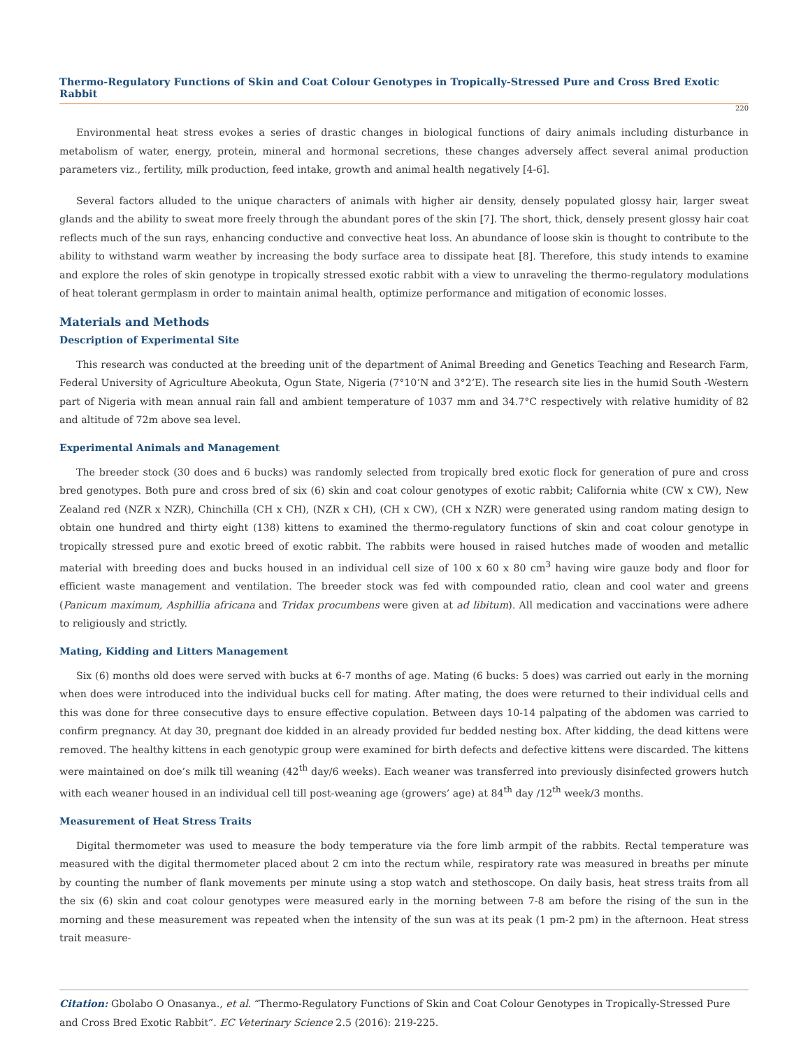Thermo-Regulatory Functions of Skin and Coat Colour Genotypes in Tropically-Stressed Pure and Cross Bred Exotic Rabbit
220
Environmental heat stress evokes a series of drastic changes in biological functions of dairy animals including disturbance in metabolism of water, energy, protein, mineral and hormonal secretions, these changes adversely affect several animal production parameters viz., fertility, milk production, feed intake, growth and animal health negatively [4-6].
Several factors alluded to the unique characters of animals with higher air density, densely populated glossy hair, larger sweat glands and the ability to sweat more freely through the abundant pores of the skin [7]. The short, thick, densely present glossy hair coat reflects much of the sun rays, enhancing conductive and convective heat loss. An abundance of loose skin is thought to contribute to the ability to withstand warm weather by increasing the body surface area to dissipate heat [8]. Therefore, this study intends to examine and explore the roles of skin genotype in tropically stressed exotic rabbit with a view to unraveling the thermo-regulatory modulations of heat tolerant germplasm in order to maintain animal health, optimize performance and mitigation of economic losses.
Materials and Methods
Description of Experimental Site
This research was conducted at the breeding unit of the department of Animal Breeding and Genetics Teaching and Research Farm, Federal University of Agriculture Abeokuta, Ogun State, Nigeria (7°10’N and 3°2’E). The research site lies in the humid South -Western part of Nigeria with mean annual rain fall and ambient temperature of 1037 mm and 34.7°C respectively with relative humidity of 82 and altitude of 72m above sea level.
Experimental Animals and Management
The breeder stock (30 does and 6 bucks) was randomly selected from tropically bred exotic flock for generation of pure and cross bred genotypes. Both pure and cross bred of six (6) skin and coat colour genotypes of exotic rabbit; California white (CW x CW), New Zealand red (NZR x NZR), Chinchilla (CH x CH), (NZR x CH), (CH x CW), (CH x NZR) were generated using random mating design to obtain one hundred and thirty eight (138) kittens to examined the thermo-regulatory functions of skin and coat colour genotype in tropically stressed pure and exotic breed of exotic rabbit. The rabbits were housed in raised hutches made of wooden and metallic material with breeding does and bucks housed in an individual cell size of 100 x 60 x 80 cm<sup>3</sup> having wire gauze body and floor for efficient waste management and ventilation. The breeder stock was fed with compounded ratio, clean and cool water and greens (Panicum maximum, Asphillia africana and Tridax procumbens were given at ad libitum). All medication and vaccinations were adhere to religiously and strictly.
Mating, Kidding and Litters Management
Six (6) months old does were served with bucks at 6-7 months of age. Mating (6 bucks: 5 does) was carried out early in the morning when does were introduced into the individual bucks cell for mating. After mating, the does were returned to their individual cells and this was done for three consecutive days to ensure effective copulation. Between days 10-14 palpating of the abdomen was carried to confirm pregnancy. At day 30, pregnant doe kidded in an already provided fur bedded nesting box. After kidding, the dead kittens were removed. The healthy kittens in each genotypic group were examined for birth defects and defective kittens were discarded. The kittens were maintained on doe’s milk till weaning (42<sup>th</sup> day/6 weeks). Each weaner was transferred into previously disinfected growers hutch with each weaner housed in an individual cell till post-weaning age (growers’ age) at 84<sup>th</sup> day /12<sup>th</sup> week/3 months.
Measurement of Heat Stress Traits
Digital thermometer was used to measure the body temperature via the fore limb armpit of the rabbits. Rectal temperature was measured with the digital thermometer placed about 2 cm into the rectum while, respiratory rate was measured in breaths per minute by counting the number of flank movements per minute using a stop watch and stethoscope. On daily basis, heat stress traits from all the six (6) skin and coat colour genotypes were measured early in the morning between 7-8 am before the rising of the sun in the morning and these measurement was repeated when the intensity of the sun was at its peak (1 pm-2 pm) in the afternoon. Heat stress trait measure-
Citation: Gbolabo O Onasanya., et al. “Thermo-Regulatory Functions of Skin and Coat Colour Genotypes in Tropically-Stressed Pure and Cross Bred Exotic Rabbit”. EC Veterinary Science 2.5 (2016): 219-225.